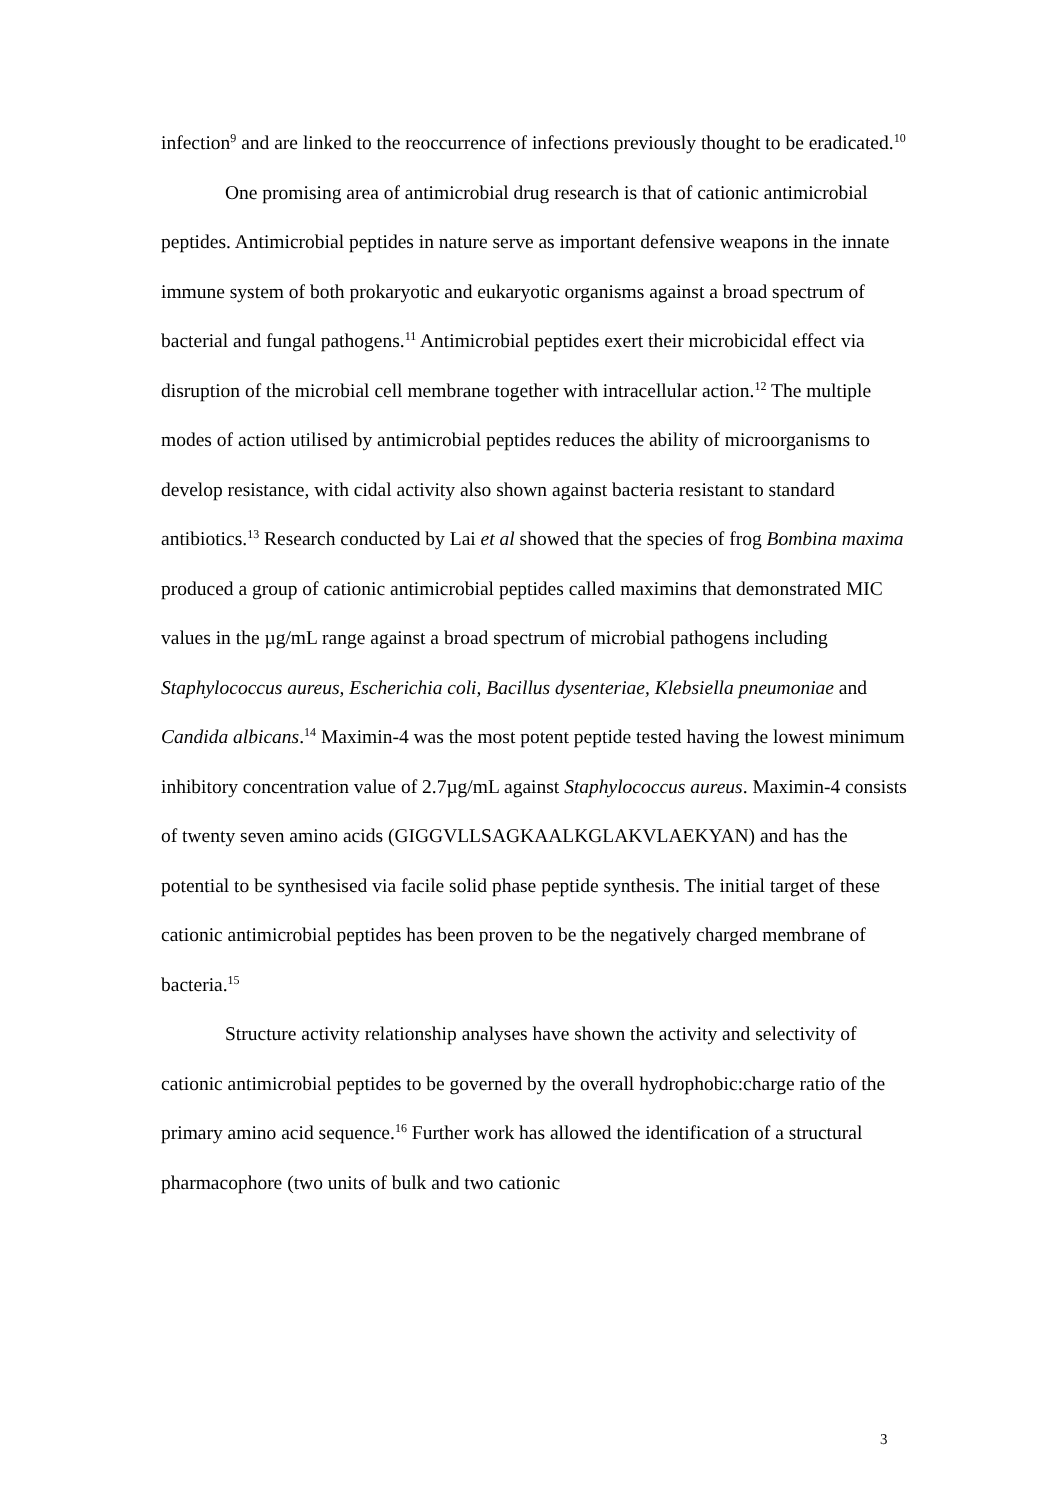infection<sup>9</sup> and are linked to the reoccurrence of infections previously thought to be eradicated.<sup>10</sup>
One promising area of antimicrobial drug research is that of cationic antimicrobial peptides. Antimicrobial peptides in nature serve as important defensive weapons in the innate immune system of both prokaryotic and eukaryotic organisms against a broad spectrum of bacterial and fungal pathogens.<sup>11</sup> Antimicrobial peptides exert their microbicidal effect via disruption of the microbial cell membrane together with intracellular action.<sup>12</sup> The multiple modes of action utilised by antimicrobial peptides reduces the ability of microorganisms to develop resistance, with cidal activity also shown against bacteria resistant to standard antibiotics.<sup>13</sup> Research conducted by Lai et al showed that the species of frog Bombina maxima produced a group of cationic antimicrobial peptides called maximins that demonstrated MIC values in the µg/mL range against a broad spectrum of microbial pathogens including Staphylococcus aureus, Escherichia coli, Bacillus dysenteriae, Klebsiella pneumoniae and Candida albicans.<sup>14</sup> Maximin-4 was the most potent peptide tested having the lowest minimum inhibitory concentration value of 2.7µg/mL against Staphylococcus aureus. Maximin-4 consists of twenty seven amino acids (GIGGVLLSAGKAALKGLAKVLAEKYAN) and has the potential to be synthesised via facile solid phase peptide synthesis. The initial target of these cationic antimicrobial peptides has been proven to be the negatively charged membrane of bacteria.<sup>15</sup>
Structure activity relationship analyses have shown the activity and selectivity of cationic antimicrobial peptides to be governed by the overall hydrophobic:charge ratio of the primary amino acid sequence.<sup>16</sup> Further work has allowed the identification of a structural pharmacophore (two units of bulk and two cationic
3